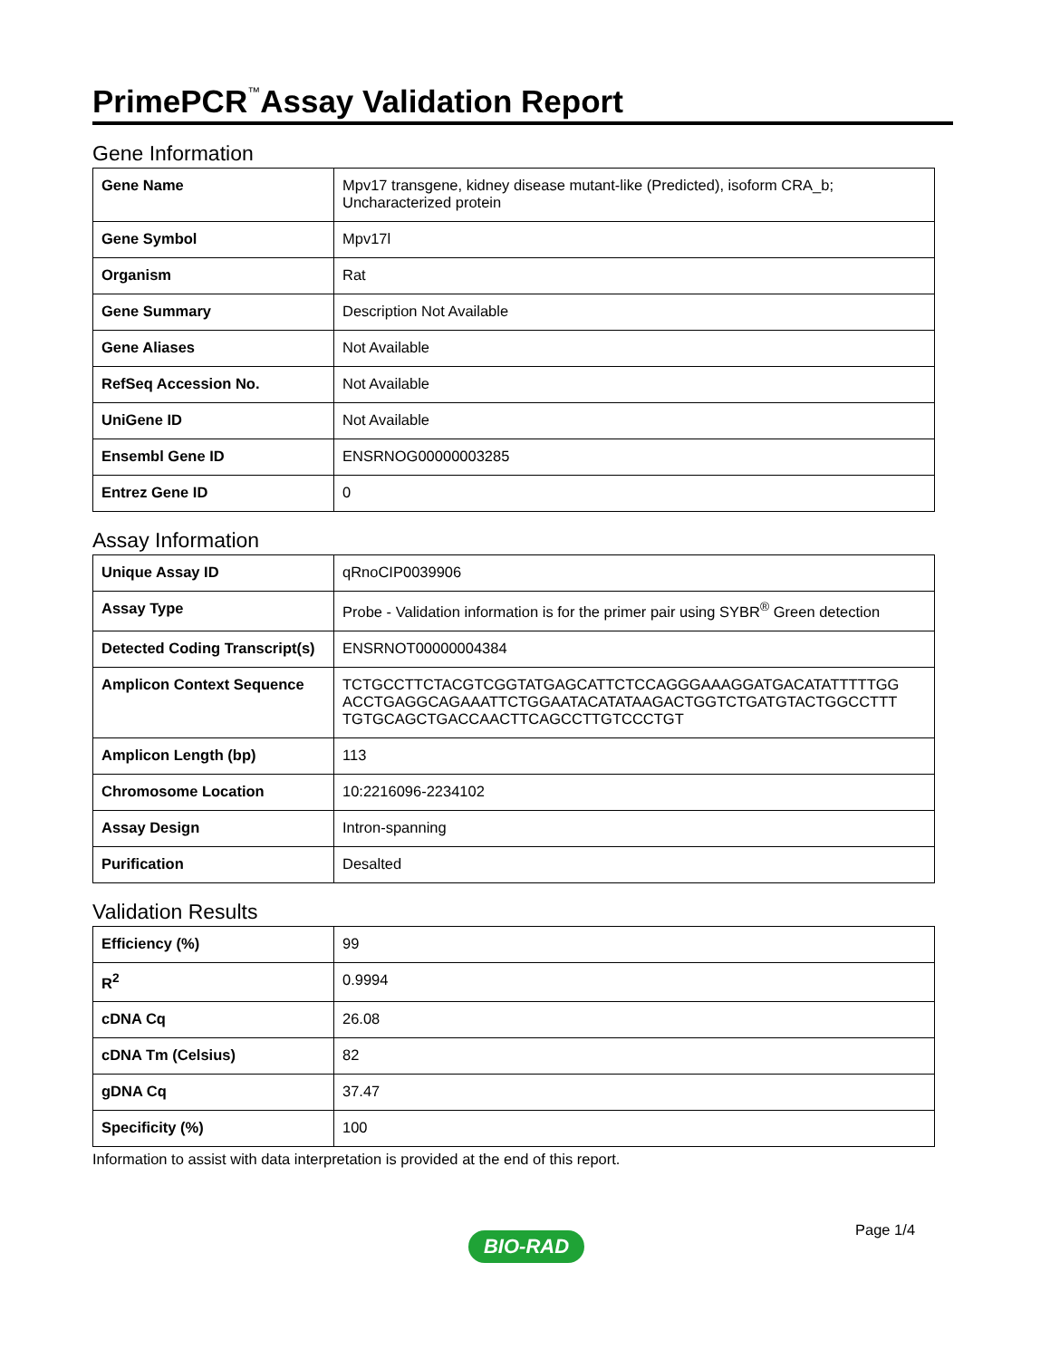PrimePCR<sup>™</sup>Assay Validation Report
Gene Information
| Gene Name | Mpv17 transgene, kidney disease mutant-like (Predicted), isoform CRA_b; Uncharacterized protein |
| Gene Symbol | Mpv17l |
| Organism | Rat |
| Gene Summary | Description Not Available |
| Gene Aliases | Not Available |
| RefSeq Accession No. | Not Available |
| UniGene ID | Not Available |
| Ensembl Gene ID | ENSRNOG00000003285 |
| Entrez Gene ID | 0 |
Assay Information
| Unique Assay ID | qRnoCIP0039906 |
| Assay Type | Probe - Validation information is for the primer pair using SYBR<sup>®</sup> Green detection |
| Detected Coding Transcript(s) | ENSRNOT00000004384 |
| Amplicon Context Sequence | TCTGCCTTCTACGTCGGTATGAGCATTCTCCAGGGAAAGGATGACATATTTTTGG ACCTGAGGCAGAAATTCTGGAATACATATAAGACTGGTCTGATGTACTGGCCTTT TGTGCAGCTGACCAACTTCAGCCTTGTCCCTGT |
| Amplicon Length (bp) | 113 |
| Chromosome Location | 10:2216096-2234102 |
| Assay Design | Intron-spanning |
| Purification | Desalted |
Validation Results
| Efficiency (%) | 99 |
| R<sup>2</sup> | 0.9994 |
| cDNA Cq | 26.08 |
| cDNA Tm (Celsius) | 82 |
| gDNA Cq | 37.47 |
| Specificity (%) | 100 |
Information to assist with data interpretation is provided at the end of this report.
Page 1/4
BIO-RAD